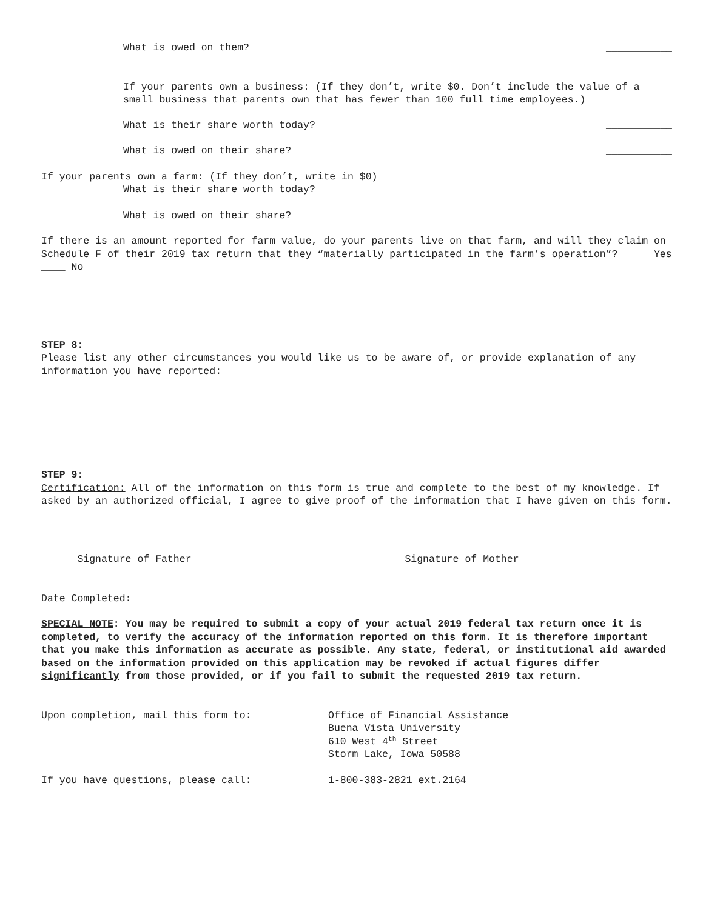What is owed on them? ___________
If your parents own a business: (If they don’t, write $0. Don’t include the value of a small business that parents own that has fewer than 100 full time employees.)
What is their share worth today? ___________
What is owed on their share? ___________
If your parents own a farm: (If they don’t, write in $0)
What is their share worth today? ___________
What is owed on their share? ___________
If there is an amount reported for farm value, do your parents live on that farm, and will they claim on Schedule F of their 2019 tax return that they “materially participated in the farm’s operation”? ____ Yes ____ No
STEP 8:
Please list any other circumstances you would like us to be aware of, or provide explanation of any information you have reported:
STEP 9:
Certification: All of the information on this form is true and complete to the best of my knowledge. If asked by an authorized official, I agree to give proof of the information that I have given on this form.
_________________________________________
Signature of Father
______________________________________
Signature of Mother
Date Completed: _________________
SPECIAL NOTE: You may be required to submit a copy of your actual 2019 federal tax return once it is completed, to verify the accuracy of the information reported on this form. It is therefore important that you make this information as accurate as possible. Any state, federal, or institutional aid awarded based on the information provided on this application may be revoked if actual figures differ significantly from those provided, or if you fail to submit the requested 2019 tax return.
Upon completion, mail this form to: Office of Financial Assistance
Buena Vista University
610 West 4<sup>th</sup> Street
Storm Lake, Iowa 50588
If you have questions, please call: 1-800-383-2821 ext.2164